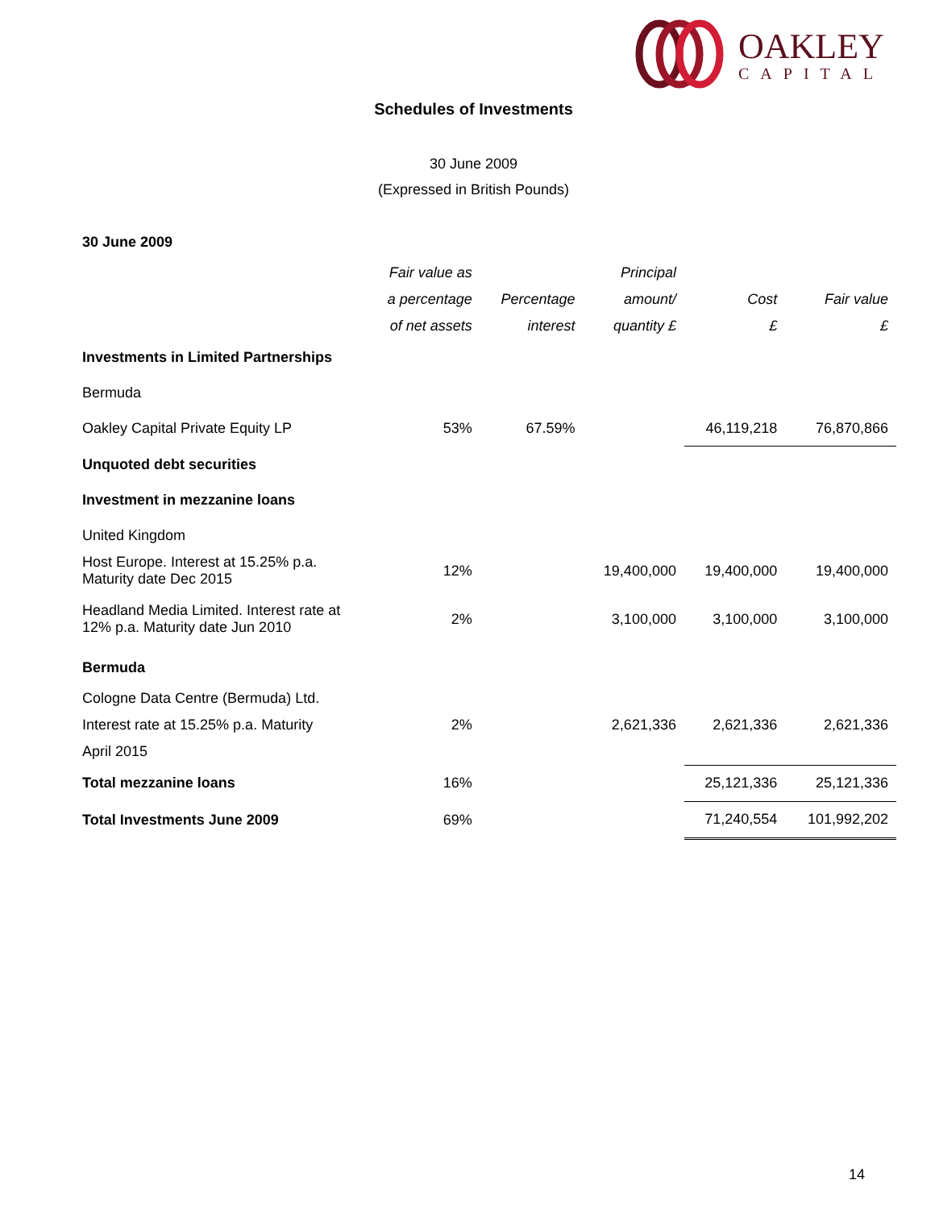OAKLEY
CAPITAL
Schedules of Investments
30 June 2009
(Expressed in British Pounds)
| 30 June 2009 | | | | | |
| | Fair value as | | Principal | | |
| | a percentage | Percentage | amount/ | Cost | Fair value |
| | of net assets | interest | quantity £ | £ | £ |
| Investments in Limited Partnerships | | | | | |
| Bermuda | | | | | |
| Oakley Capital Private Equity LP | 53% | 67.59% | | 46,119,218 | 76,870,866 |
| Unquoted debt securities | | | | | |
| Investment in mezzanine loans | | | | | |
| United Kingdom | | | | | |
| Host Europe. Interest at 15.25% p.a. Maturity date Dec 2015 | 12% | | 19,400,000 | 19,400,000 | 19,400,000 |
| Headland Media Limited. Interest rate at 12% p.a. Maturity date Jun 2010 | 2% | | 3,100,000 | 3,100,000 | 3,100,000 |
| Bermuda | | | | | |
| Cologne Data Centre (Bermuda) Ltd. Interest rate at 15.25% p.a. Maturity April 2015 | 2% | | 2,621,336 | 2,621,336 | 2,621,336 |
| Total mezzanine loans | 16% | | | 25,121,336 | 25,121,336 |
| Total Investments June 2009 | 69% | | | 71,240,554 | 101,992,202 |
14